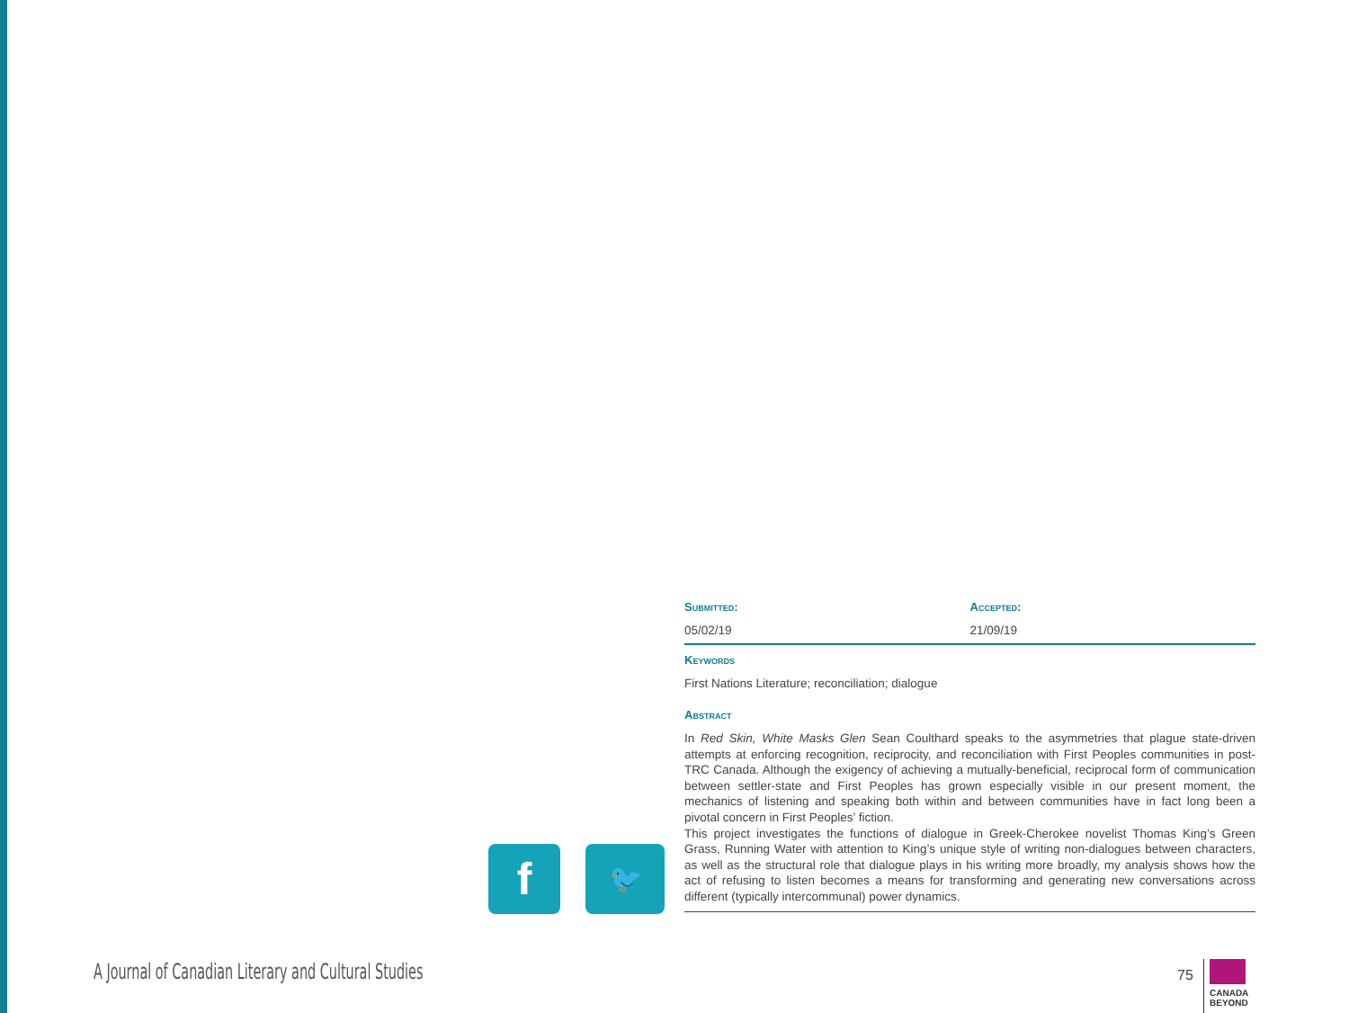Submitted:
05/02/19
Accepted:
21/09/19
Keywords
First Nations Literature; reconciliation; dialogue
Abstract
In Red Skin, White Masks Glen Sean Coulthard speaks to the asymmetries that plague state-driven attempts at enforcing recognition, reciprocity, and reconciliation with First Peoples communities in post-TRC Canada. Although the exigency of achieving a mutually-beneficial, reciprocal form of communication between settler-state and First Peoples has grown especially visible in our present moment, the mechanics of listening and speaking both within and between communities have in fact long been a pivotal concern in First Peoples’ fiction.
This project investigates the functions of dialogue in Greek-Cherokee novelist Thomas King’s Green Grass, Running Water with attention to King’s unique style of writing non-dialogues between characters, as well as the structural role that dialogue plays in his writing more broadly, my analysis shows how the act of refusing to listen becomes a means for transforming and generating new conversations across different (typically intercommunal) power dynamics.
f
🐦
A Journal of Canadian Literary and Cultural Studies
75
CANADA
BEYOND